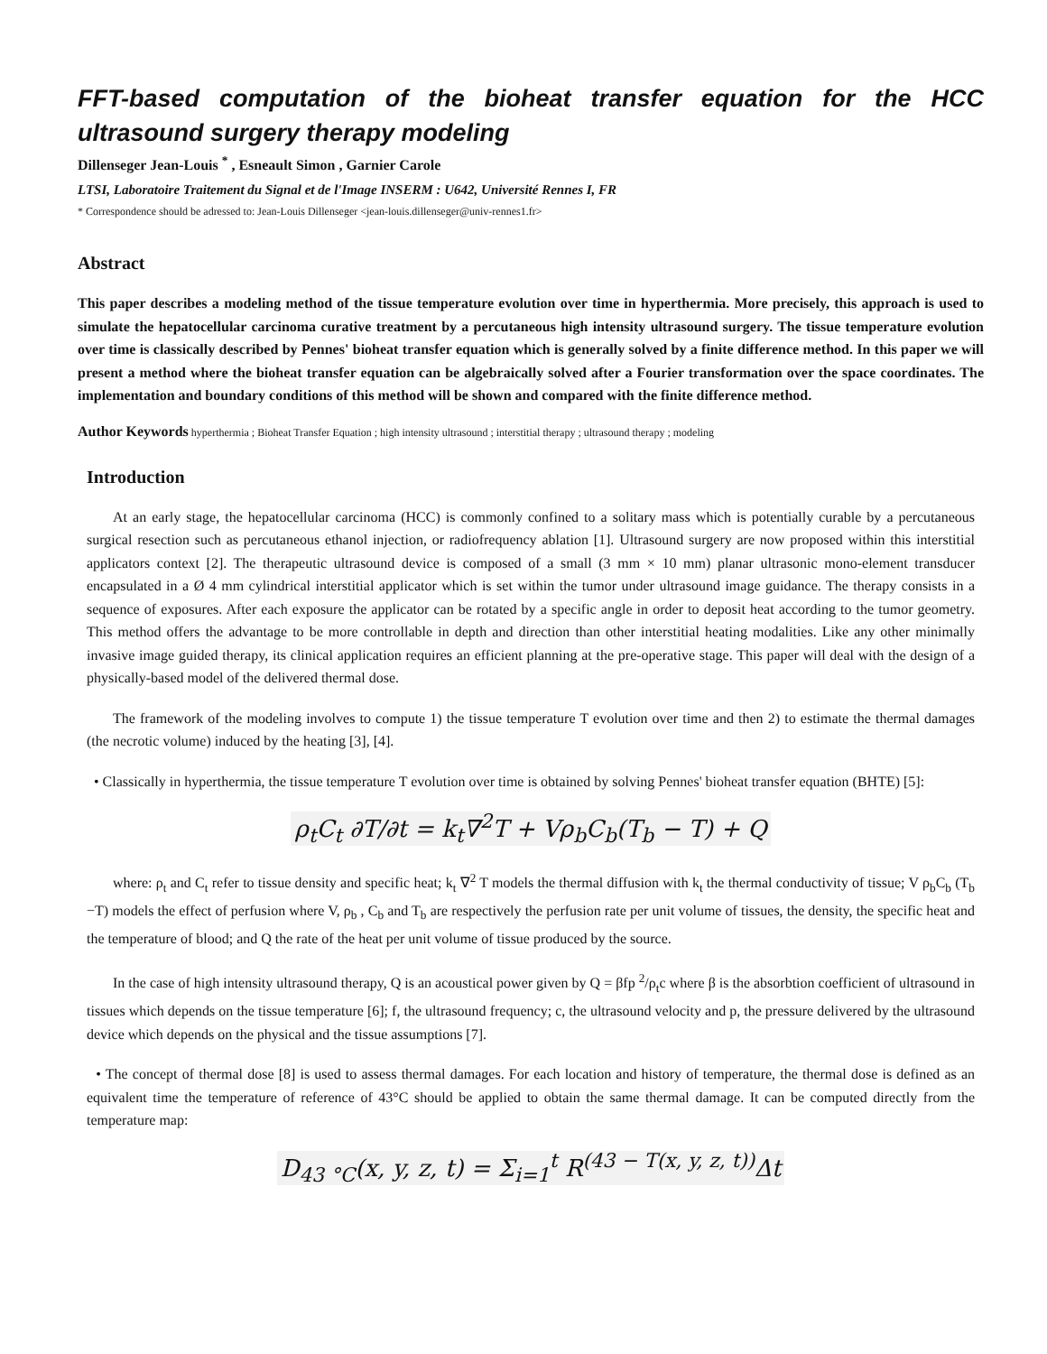FFT-based computation of the bioheat transfer equation for the HCC ultrasound surgery therapy modeling
Dillenseger Jean-Louis <sup>*</sup> , Esneault Simon , Garnier Carole
LTSI, Laboratoire Traitement du Signal et de l'Image INSERM : U642, Université Rennes I, FR
* Correspondence should be adressed to: Jean-Louis Dillenseger <jean-louis.dillenseger@univ-rennes1.fr>
Abstract
This paper describes a modeling method of the tissue temperature evolution over time in hyperthermia. More precisely, this approach is used to simulate the hepatocellular carcinoma curative treatment by a percutaneous high intensity ultrasound surgery. The tissue temperature evolution over time is classically described by Pennes' bioheat transfer equation which is generally solved by a finite difference method. In this paper we will present a method where the bioheat transfer equation can be algebraically solved after a Fourier transformation over the space coordinates. The implementation and boundary conditions of this method will be shown and compared with the finite difference method.
Author Keywords hyperthermia ; Bioheat Transfer Equation ; high intensity ultrasound ; interstitial therapy ; ultrasound therapy ; modeling
Introduction
At an early stage, the hepatocellular carcinoma (HCC) is commonly confined to a solitary mass which is potentially curable by a percutaneous surgical resection such as percutaneous ethanol injection, or radiofrequency ablation [1]. Ultrasound surgery are now proposed within this interstitial applicators context [2]. The therapeutic ultrasound device is composed of a small (3 mm × 10 mm) planar ultrasonic mono-element transducer encapsulated in a Ø 4 mm cylindrical interstitial applicator which is set within the tumor under ultrasound image guidance. The therapy consists in a sequence of exposures. After each exposure the applicator can be rotated by a specific angle in order to deposit heat according to the tumor geometry. This method offers the advantage to be more controllable in depth and direction than other interstitial heating modalities. Like any other minimally invasive image guided therapy, its clinical application requires an efficient planning at the pre-operative stage. This paper will deal with the design of a physically-based model of the delivered thermal dose.
The framework of the modeling involves to compute 1) the tissue temperature T evolution over time and then 2) to estimate the thermal damages (the necrotic volume) induced by the heating [3], [4].
• Classically in hyperthermia, the tissue temperature T evolution over time is obtained by solving Pennes' bioheat transfer equation (BHTE) [5]:
ρ<sub>t</sub>C<sub>t</sub> ∂T/∂t = k<sub>t</sub>∇<sup>2</sup>T + Vρ<sub>b</sub>C<sub>b</sub>(T<sub>b</sub> − T) + Q
where: ρ<sub>t</sub> and C<sub>t</sub> refer to tissue density and specific heat; k<sub>t</sub> ∇<sup>2</sup> T models the thermal diffusion with k<sub>t</sub> the thermal conductivity of tissue; V ρ<sub>b</sub>C<sub>b</sub> (T<sub>b</sub> −T) models the effect of perfusion where V, ρ<sub>b</sub> , C<sub>b</sub> and T<sub>b</sub> are respectively the perfusion rate per unit volume of tissues, the density, the specific heat and the temperature of blood; and Q the rate of the heat per unit volume of tissue produced by the source.
In the case of high intensity ultrasound therapy, Q is an acoustical power given by Q = βfp <sup>2</sup>/ρ<sub>t</sub>c where β is the absorbtion coefficient of ultrasound in tissues which depends on the tissue temperature [6]; f, the ultrasound frequency; c, the ultrasound velocity and p, the pressure delivered by the ultrasound device which depends on the physical and the tissue assumptions [7].
• The concept of thermal dose [8] is used to assess thermal damages. For each location and history of temperature, the thermal dose is defined as an equivalent time the temperature of reference of 43°C should be applied to obtain the same thermal damage. It can be computed directly from the temperature map:
D<sub>43 °C</sub>(x, y, z, t) = Σ<sub>i=1</sub><sup>t</sup> R<sup>(43 − T(x, y, z, t))</sup>Δt